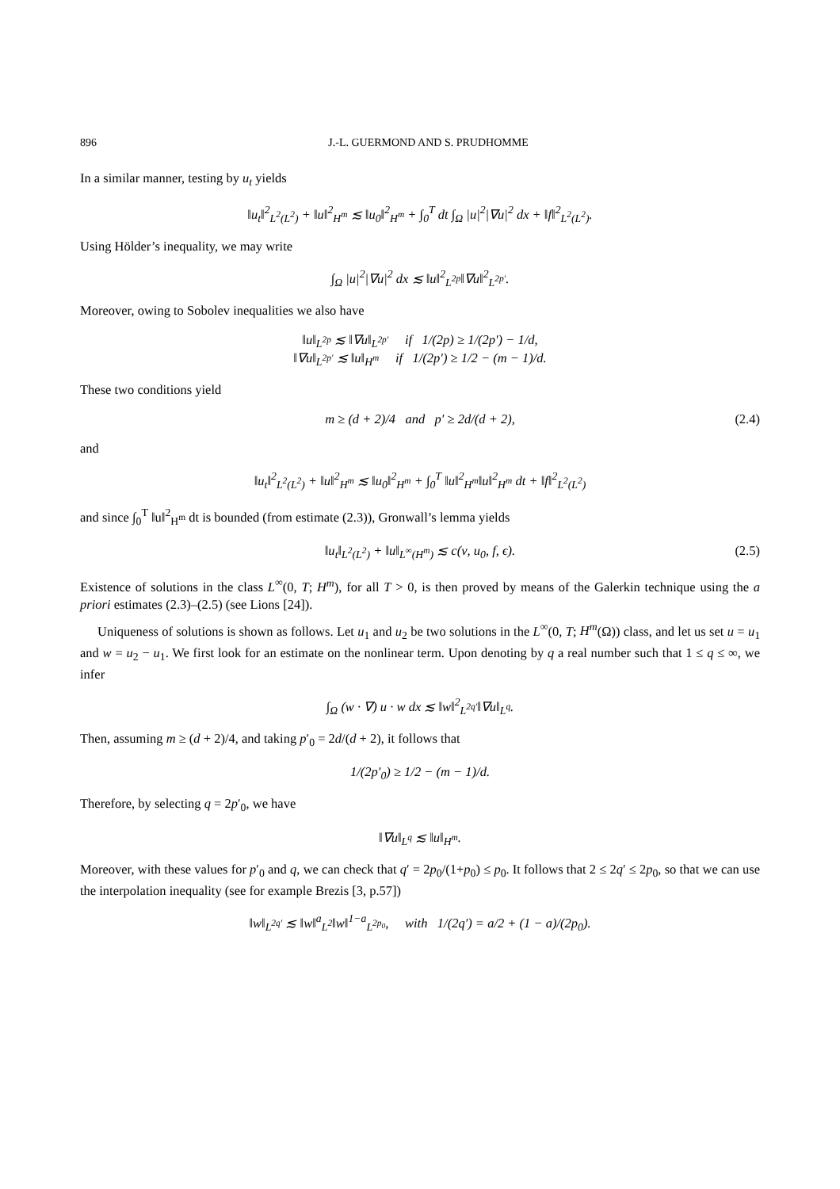896 J.-L. GUERMOND AND S. PRUDHOMME
In a similar manner, testing by u<sub>t</sub> yields
‖u<sub>t</sub>‖<sup>2</sup><sub>L<sup>2</sup>(L<sup>2</sup>)</sub> + ‖u‖<sup>2</sup><sub>H<sup>m</sup></sub> ≲ ‖u<sub>0</sub>‖<sup>2</sup><sub>H<sup>m</sup></sub> + ∫<sub>0</sub><sup>T</sup> dt ∫<sub>Ω</sub> |u|<sup>2</sup>|∇u|<sup>2</sup> dx + ‖f‖<sup>2</sup><sub>L<sup>2</sup>(L<sup>2</sup>)</sub>.
Using Hölder’s inequality, we may write
∫<sub>Ω</sub> |u|<sup>2</sup>|∇u|<sup>2</sup> dx ≲ ‖u‖<sup>2</sup><sub>L<sup>2p</sup></sub>‖∇u‖<sup>2</sup><sub>L<sup>2p′</sup></sub>.
Moreover, owing to Sobolev inequalities we also have
‖u‖<sub>L<sup>2p</sup></sub> ≲ ‖∇u‖<sub>L<sup>2p′</sup></sub> if 1/(2p) ≥ 1/(2p′) − 1/d,
‖∇u‖<sub>L<sup>2p′</sup></sub> ≲ ‖u‖<sub>H<sup>m</sup></sub> if 1/(2p′) ≥ 1/2 − (m − 1)/d.
These two conditions yield
m ≥ (d + 2)/4 and p′ ≥ 2d/(d + 2), (2.4)
and
‖u<sub>t</sub>‖<sup>2</sup><sub>L<sup>2</sup>(L<sup>2</sup>)</sub> + ‖u‖<sup>2</sup><sub>H<sup>m</sup></sub> ≲ ‖u<sub>0</sub>‖<sup>2</sup><sub>H<sup>m</sup></sub> + ∫<sub>0</sub><sup>T</sup> ‖u‖<sup>2</sup><sub>H<sup>m</sup></sub>‖u‖<sup>2</sup><sub>H<sup>m</sup></sub> dt + ‖f‖<sup>2</sup><sub>L<sup>2</sup>(L<sup>2</sup>)</sub>
and since ∫<sub>0</sub><sup>T</sup> ‖u‖<sup>2</sup><sub>H<sup>m</sup></sub> dt is bounded (from estimate (2.3)), Gronwall’s lemma yields
‖u<sub>t</sub>‖<sub>L<sup>2</sup>(L<sup>2</sup>)</sub> + ‖u‖<sub>L<sup>∞</sup>(H<sup>m</sup>)</sub> ≲ c(ν, u<sub>0</sub>, f, ϵ). (2.5)
Existence of solutions in the class L<sup>∞</sup>(0, T; H<sup>m</sup>), for all T > 0, is then proved by means of the Galerkin technique using the a priori estimates (2.3)–(2.5) (see Lions [24]).
Uniqueness of solutions is shown as follows. Let u<sub>1</sub> and u<sub>2</sub> be two solutions in the L<sup>∞</sup>(0, T; H<sup>m</sup>(Ω)) class, and let us set u = u<sub>1</sub> and w = u<sub>2</sub> − u<sub>1</sub>. We first look for an estimate on the nonlinear term. Upon denoting by q a real number such that 1 ≤ q ≤ ∞, we infer
∫<sub>Ω</sub> (w · ∇) u · w dx ≲ ‖w‖<sup>2</sup><sub>L<sup>2q′</sup></sub>‖∇u‖<sub>L<sup>q</sup></sub>.
Then, assuming m ≥ (d + 2)/4, and taking p′<sub>0</sub> = 2d/(d + 2), it follows that
1/(2p′<sub>0</sub>) ≥ 1/2 − (m − 1)/d.
Therefore, by selecting q = 2p′<sub>0</sub>, we have
‖∇u‖<sub>L<sup>q</sup></sub> ≲ ‖u‖<sub>H<sup>m</sup></sub>.
Moreover, with these values for p′<sub>0</sub> and q, we can check that q′ = 2p<sub>0</sub>/(1+p<sub>0</sub>) ≤ p<sub>0</sub>. It follows that 2 ≤ 2q′ ≤ 2p<sub>0</sub>, so that we can use the interpolation inequality (see for example Brezis [3, p.57])
‖w‖<sub>L<sup>2q′</sup></sub> ≲ ‖w‖<sup>a</sup><sub>L<sup>2</sup></sub>‖w‖<sup>1−a</sup><sub>L<sup>2p<sub>0</sub></sup></sub>, with 1/(2q′) = a/2 + (1 − a)/(2p<sub>0</sub>).